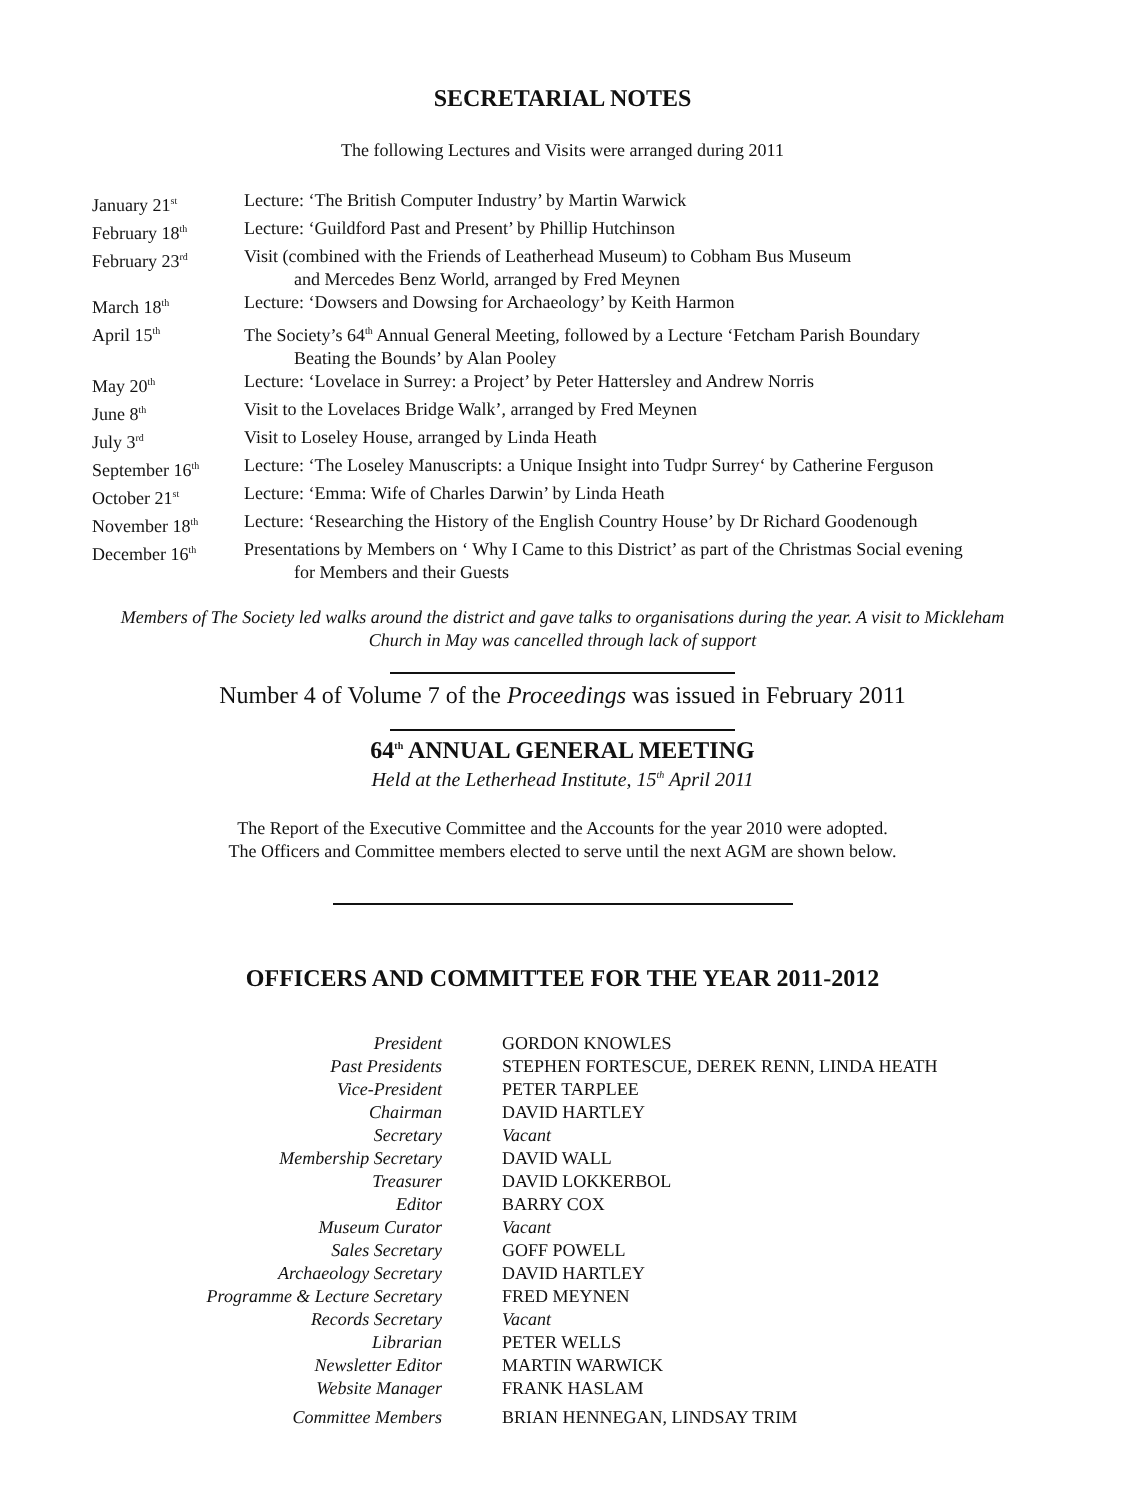SECRETARIAL NOTES
The following Lectures and Visits were arranged during 2011
| January 21<sup>st</sup> | Lecture: ‘The British Computer Industry’ by Martin Warwick |
| February 18<sup>th</sup> | Lecture: ‘Guildford Past and Present’ by Phillip Hutchinson |
| February 23<sup>rd</sup> | Visit (combined with the Friends of Leatherhead Museum) to Cobham Bus Museum and Mercedes Benz World, arranged by Fred Meynen |
| March 18<sup>th</sup> | Lecture: ‘Dowsers and Dowsing for Archaeology’ by Keith Harmon |
| April 15<sup>th</sup> | The Society’s 64<sup>th</sup> Annual General Meeting, followed by a Lecture ‘Fetcham Parish Boundary Beating the Bounds’ by Alan Pooley |
| May 20<sup>th</sup> | Lecture: ‘Lovelace in Surrey: a Project’ by Peter Hattersley and Andrew Norris |
| June 8<sup>th</sup> | Visit to the Lovelaces Bridge Walk’, arranged by Fred Meynen |
| July 3<sup>rd</sup> | Visit to Loseley House, arranged by Linda Heath |
| September 16<sup>th</sup> | Lecture: ‘The Loseley Manuscripts: a Unique Insight into Tudpr Surrey‘ by Catherine Ferguson |
| October 21<sup>st</sup> | Lecture: ‘Emma: Wife of Charles Darwin’ by Linda Heath |
| November 18<sup>th</sup> | Lecture: ‘Researching the History of the English Country House’ by Dr Richard Goodenough |
| December 16<sup>th</sup> | Presentations by Members on ‘ Why I Came to this District’ as part of the Christmas Social evening for Members and their Guests |
Members of The Society led walks around the district and gave talks to organisations during the year. A visit to Mickleham Church in May was cancelled through lack of support
Number 4 of Volume 7 of the Proceedings was issued in February 2011
64<sup>th</sup> ANNUAL GENERAL MEETING
Held at the Letherhead Institute, 15<sup>th</sup> April 2011
The Report of the Executive Committee and the Accounts for the year 2010 were adopted.
The Officers and Committee members elected to serve until the next AGM are shown below.
OFFICERS AND COMMITTEE FOR THE YEAR 2011-2012
| President | GORDON KNOWLES |
| Past Presidents | STEPHEN FORTESCUE, DEREK RENN, LINDA HEATH |
| Vice-President | PETER TARPLEE |
| Chairman | DAVID HARTLEY |
| Secretary | Vacant |
| Membership Secretary | DAVID WALL |
| Treasurer | DAVID LOKKERBOL |
| Editor | BARRY COX |
| Museum Curator | Vacant |
| Sales Secretary | GOFF POWELL |
| Archaeology Secretary | DAVID HARTLEY |
| Programme & Lecture Secretary | FRED MEYNEN |
| Records Secretary | Vacant |
| Librarian | PETER WELLS |
| Newsletter Editor | MARTIN WARWICK |
| Website Manager | FRANK HASLAM |
| Committee Members | BRIAN HENNEGAN, LINDSAY TRIM |